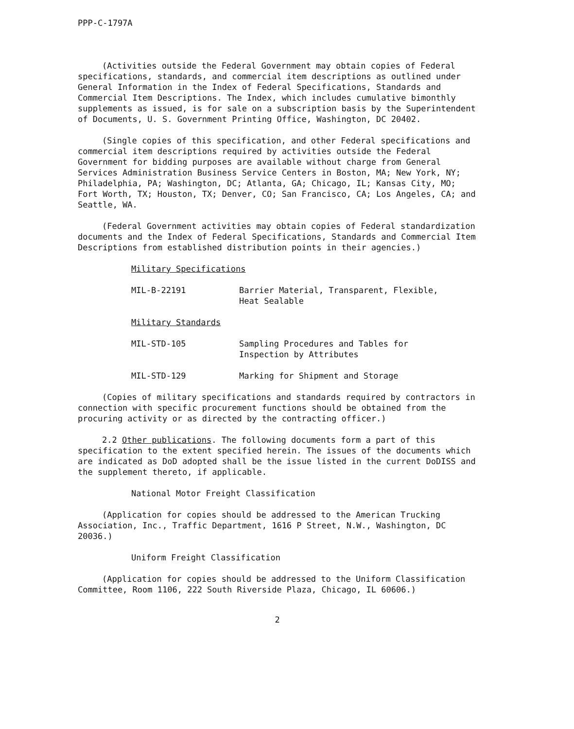PPP-C-1797A
(Activities outside the Federal Government may obtain copies of Federal specifications, standards, and commercial item descriptions as outlined under General Information in the Index of Federal Specifications, Standards and Commercial Item Descriptions. The Index, which includes cumulative bimonthly supplements as issued, is for sale on a subscription basis by the Superintendent of Documents, U. S. Government Printing Office, Washington, DC 20402.
(Single copies of this specification, and other Federal specifications and commercial item descriptions required by activities outside the Federal Government for bidding purposes are available without charge from General Services Administration Business Service Centers in Boston, MA; New York, NY; Philadelphia, PA; Washington, DC; Atlanta, GA; Chicago, IL; Kansas City, MO; Fort Worth, TX; Houston, TX; Denver, CO; San Francisco, CA; Los Angeles, CA; and Seattle, WA.
(Federal Government activities may obtain copies of Federal standardization documents and the Index of Federal Specifications, Standards and Commercial Item Descriptions from established distribution points in their agencies.)
Military Specifications
MIL-B-22191 Barrier Material, Transparent, Flexible,
Heat Sealable
Military Standards
MIL-STD-105 Sampling Procedures and Tables for
Inspection by Attributes
MIL-STD-129 Marking for Shipment and Storage
(Copies of military specifications and standards required by contractors in connection with specific procurement functions should be obtained from the procuring activity or as directed by the contracting officer.)
2.2 Other publications. The following documents form a part of this specification to the extent specified herein. The issues of the documents which are indicated as DoD adopted shall be the issue listed in the current DoDISS and the supplement thereto, if applicable.
National Motor Freight Classification
(Application for copies should be addressed to the American Trucking Association, Inc., Traffic Department, 1616 P Street, N.W., Washington, DC 20036.)
Uniform Freight Classification
(Application for copies should be addressed to the Uniform Classification Committee, Room 1106, 222 South Riverside Plaza, Chicago, IL 60606.)
2